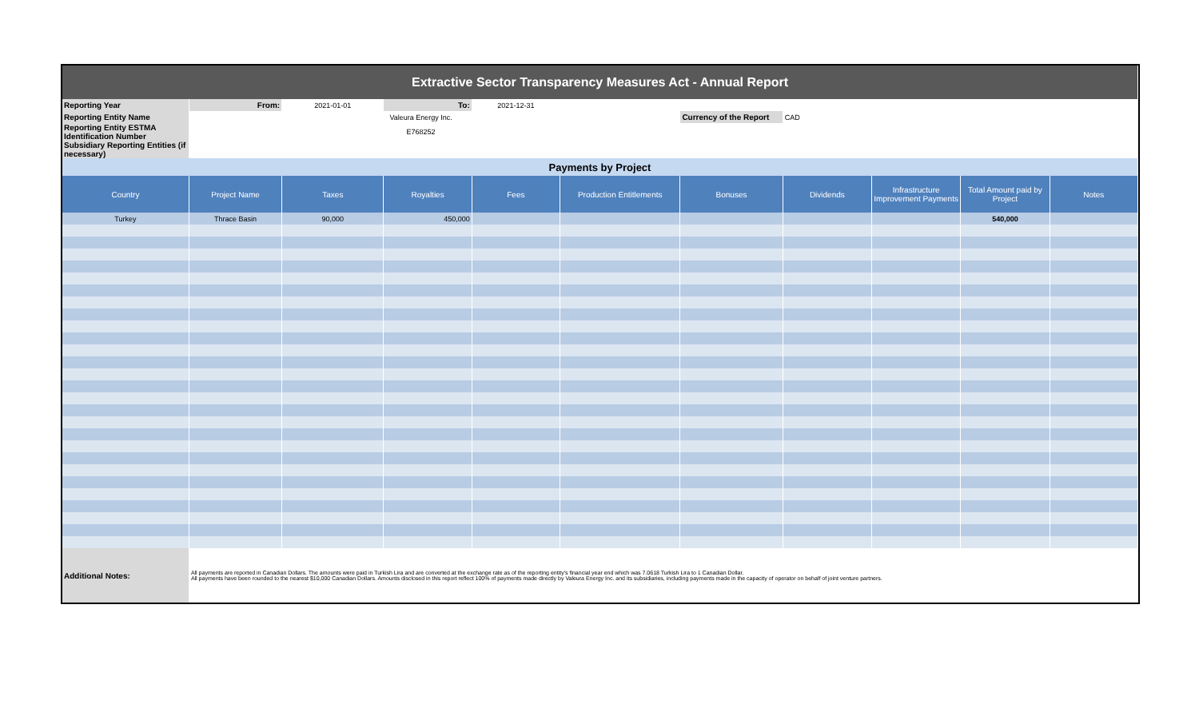| Extractive Sector Transparency Measures Act - Annual Report | | | | | | | | | | |
| Reporting Year | From: | 2021-01-01 | To: | 2021-12-31 | | | | | | |
| Reporting Entity Name | | Valeura Energy Inc. | | | | Currency of the Report | CAD | | | |
| Reporting Entity ESTMA Identification Number | | E768252 | | | | | | | | |
| Subsidiary Reporting Entities (if necessary) | | | | | | | | | | |
| Payments by Project | | | | | | | | | | |
| Country | Project Name | Taxes | Royalties | Fees | Production Entitlements | Bonuses | Dividends | Infrastructure Improvement Payments | Total Amount paid by Project | Notes |
| Turkey | Thrace Basin | 90,000 | 450,000 | | | | | | 540,000 | |
| Additional Notes: | All payments are reported in Canadian Dollars. The amounts were paid in Turkish Lira and are converted at the exchange rate as of the reporting entity's financial year end which was 7.0618 Turkish Lira to 1 Canadian Dollar. All payments have been rounded to the nearest $10,000 Canadian Dollars. Amounts disclosed in this report reflect 100% of payments made directly by Valeura Energy Inc. and its subsidiaries, including payments made in the capacity of operator on behalf of joint venture partners. | | | | | | | | | |